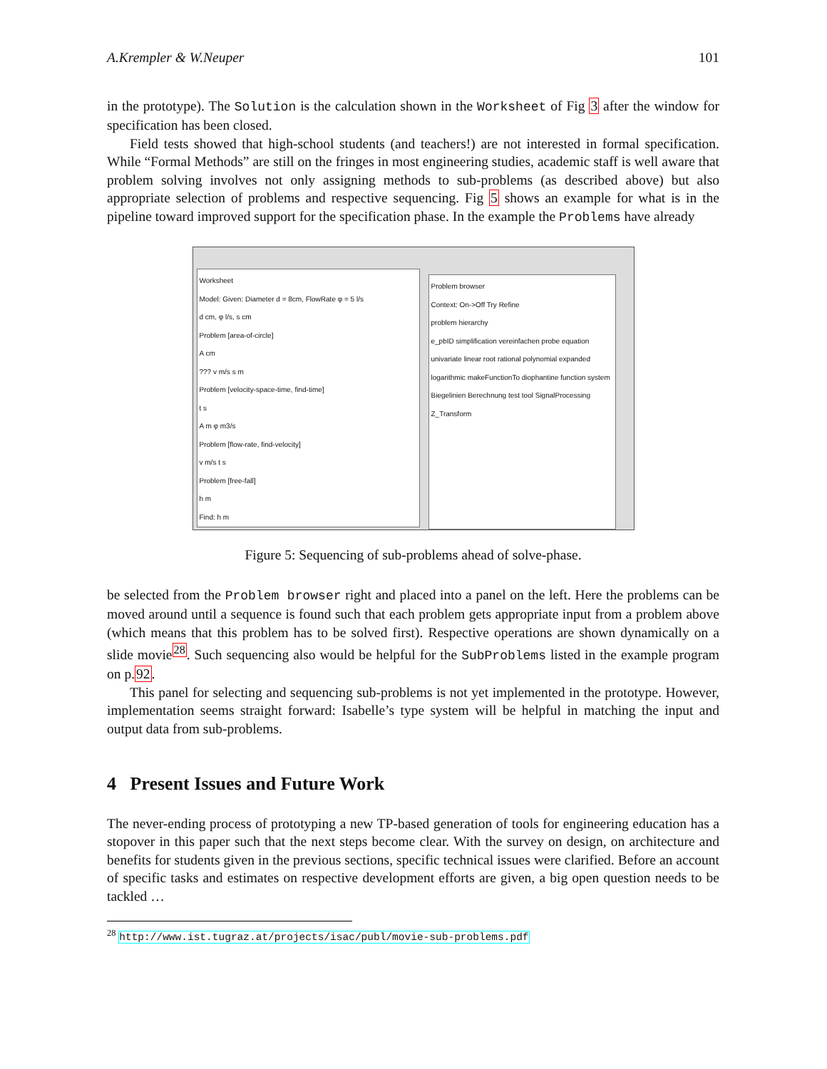A.Krempler & W.Neuper 101
in the prototype). The Solution is the calculation shown in the Worksheet of Fig 3 after the window for specification has been closed.
Field tests showed that high-school students (and teachers!) are not interested in formal specification. While “Formal Methods” are still on the fringes in most engineering studies, academic staff is well aware that problem solving involves not only assigning methods to sub-problems (as described above) but also appropriate selection of problems and respective sequencing. Fig 5 shows an example for what is in the pipeline toward improved support for the specification phase. In the example the Problems have already
Worksheet
Model: Given: Diameter d = 8cm, FlowRate φ = 5 l/s
d cm, φ l/s, s cm
Problem [area-of-circle]
A cm
??? v m/s s m
Problem [velocity-space-time, find-time]
t s
A m φ m3/s
Problem [flow-rate, find-velocity]
v m/s t s
Problem [free-fall]
h m
Find: h m
Problem browser
Context: On->Off Try Refine
problem hierarchy
e_pbID simplification vereinfachen probe equation univariate linear root rational polynomial expanded logarithmic makeFunctionTo diophantine function system Biegelinien Berechnung test tool SignalProcessing Z_Transform
Figure 5: Sequencing of sub-problems ahead of solve-phase.
be selected from the Problem browser right and placed into a panel on the left. Here the problems can be moved around until a sequence is found such that each problem gets appropriate input from a problem above (which means that this problem has to be solved first). Respective operations are shown dynamically on a slide movie<sup>28</sup>. Such sequencing also would be helpful for the SubProblems listed in the example program on p.92.
This panel for selecting and sequencing sub-problems is not yet implemented in the prototype. However, implementation seems straight forward: Isabelle’s type system will be helpful in matching the input and output data from sub-problems.
4 Present Issues and Future Work
The never-ending process of prototyping a new TP-based generation of tools for engineering education has a stopover in this paper such that the next steps become clear. With the survey on design, on architecture and benefits for students given in the previous sections, specific technical issues were clarified. Before an account of specific tasks and estimates on respective development efforts are given, a big open question needs to be tackled …
<sup>28</sup> http://www.ist.tugraz.at/projects/isac/publ/movie-sub-problems.pdf